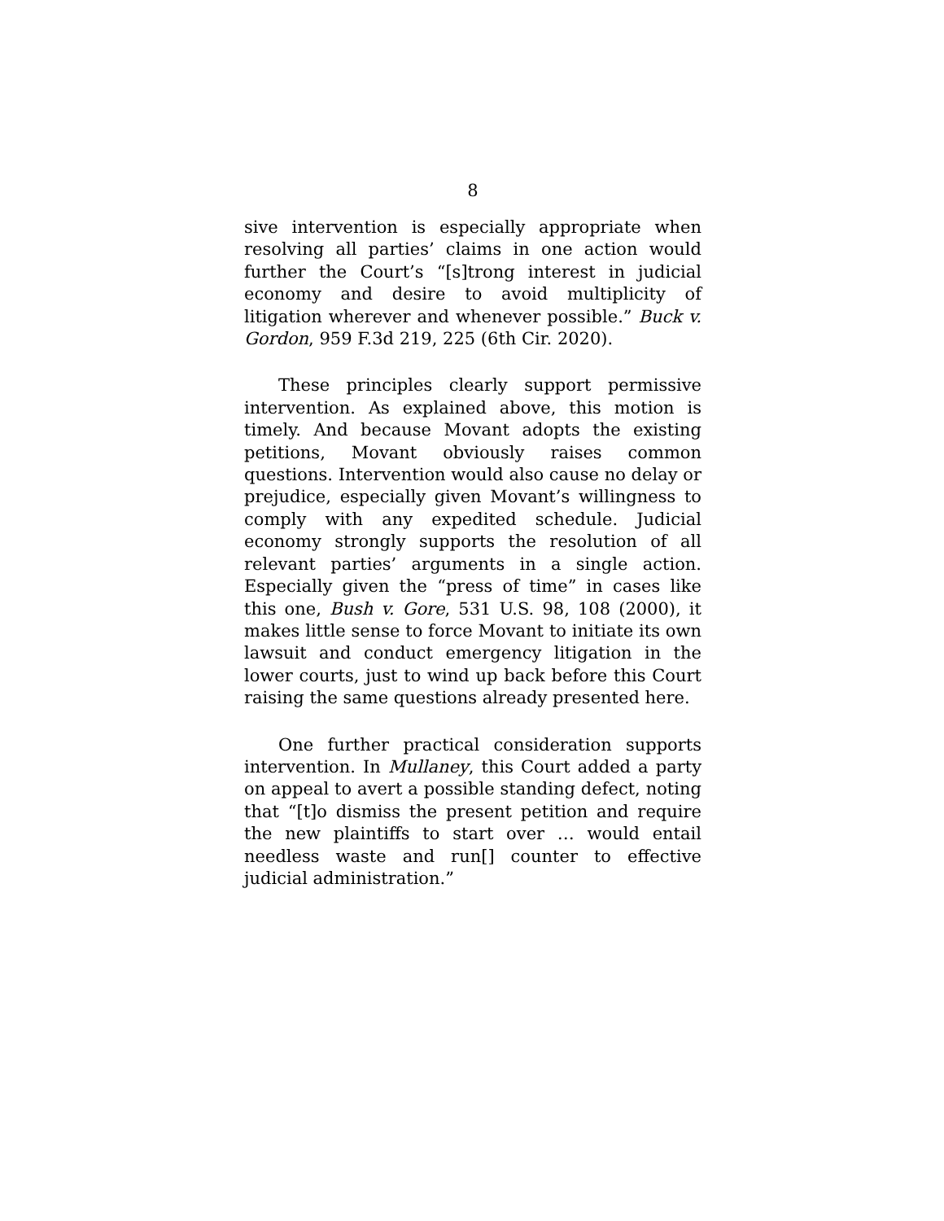8
sive intervention is especially appropriate when resolving all parties’ claims in one action would further the Court’s “[s]trong interest in judicial economy and desire to avoid multiplicity of litigation wherever and whenever possible.” Buck v. Gordon, 959 F.3d 219, 225 (6th Cir. 2020).
These principles clearly support permissive intervention. As explained above, this motion is timely. And because Movant adopts the existing petitions, Movant obviously raises common questions. Intervention would also cause no delay or prejudice, especially given Movant’s willingness to comply with any expedited schedule. Judicial economy strongly supports the resolution of all relevant parties’ arguments in a single action. Especially given the “press of time” in cases like this one, Bush v. Gore, 531 U.S. 98, 108 (2000), it makes little sense to force Movant to initiate its own lawsuit and conduct emergency litigation in the lower courts, just to wind up back before this Court raising the same questions already presented here.
One further practical consideration supports intervention. In Mullaney, this Court added a party on appeal to avert a possible standing defect, noting that “[t]o dismiss the present petition and require the new plaintiffs to start over … would entail needless waste and run[] counter to effective judicial administration.”